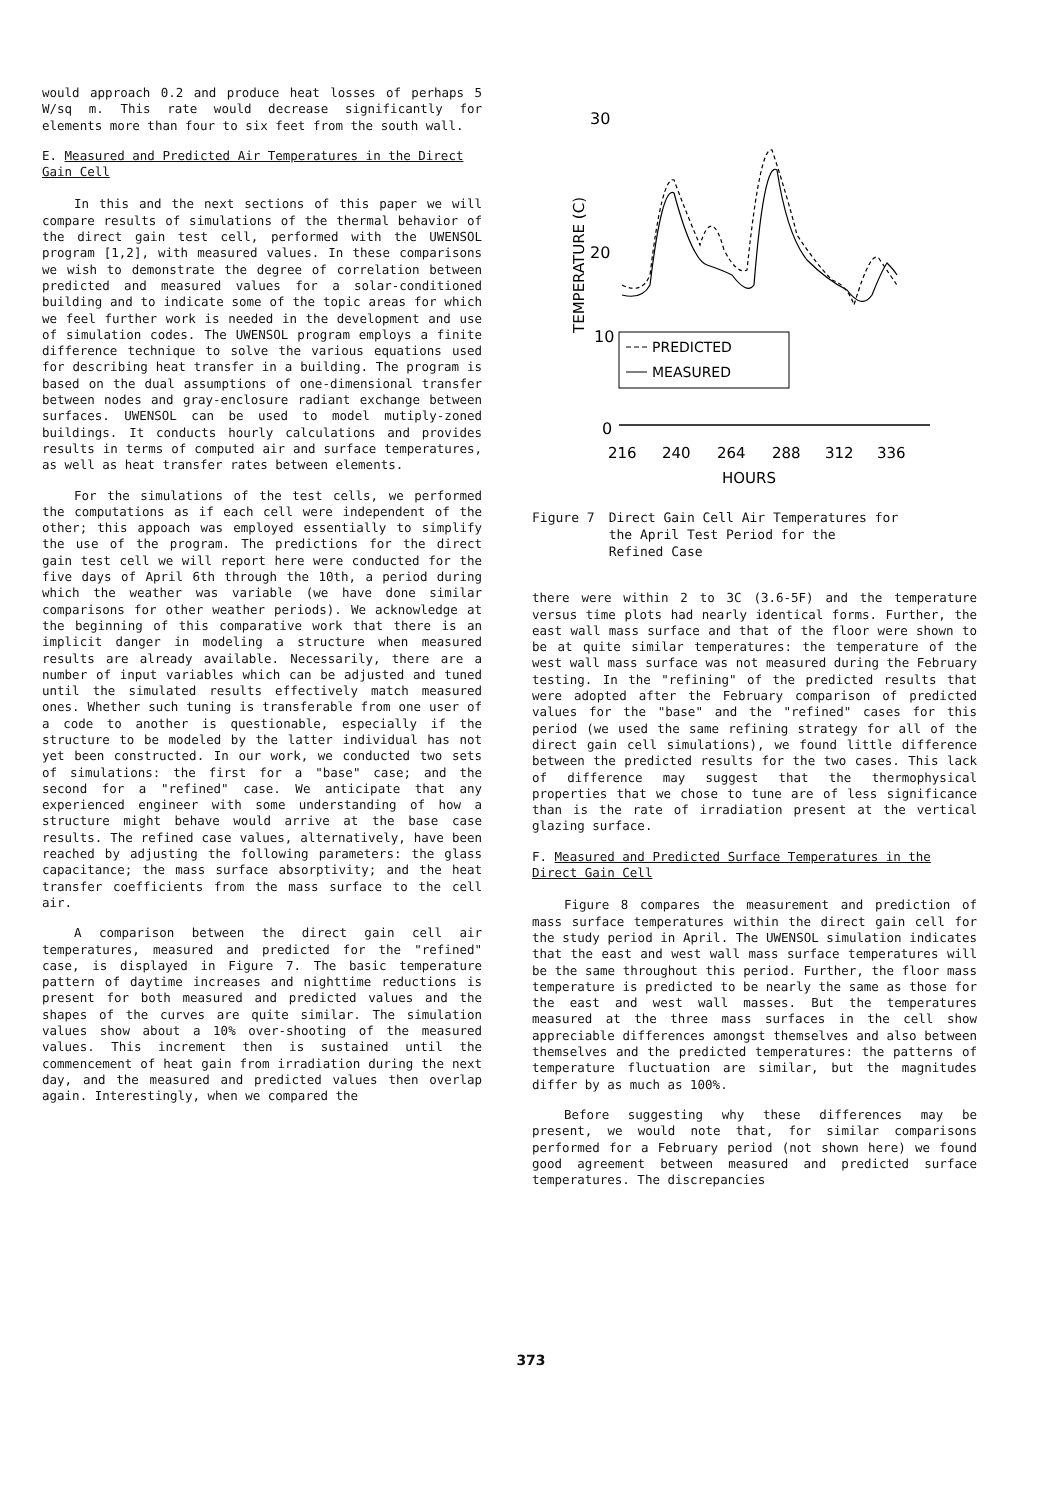would approach 0.2 and produce heat losses of perhaps 5 W/sq m. This rate would decrease significantly for elements more than four to six feet from the south wall.
E. Measured and Predicted Air Temperatures in the Direct Gain Cell
In this and the next sections of this paper we will compare results of simulations of the thermal behavior of the direct gain test cell, performed with the UWENSOL program [1,2], with measured values. In these comparisons we wish to demonstrate the degree of correlation between predicted and measured values for a solar-conditioned building and to indicate some of the topic areas for which we feel further work is needed in the development and use of simulation codes. The UWENSOL program employs a finite difference technique to solve the various equations used for describing heat transfer in a building. The program is based on the dual assumptions of one-dimensional transfer between nodes and gray-enclosure radiant exchange between surfaces. UWENSOL can be used to model mutiply-zoned buildings. It conducts hourly calculations and provides results in terms of computed air and surface temperatures, as well as heat transfer rates between elements.
For the simulations of the test cells, we performed the computations as if each cell were independent of the other; this appoach was employed essentially to simplify the use of the program. The predictions for the direct gain test cell we will report here were conducted for the five days of April 6th through the 10th, a period during which the weather was variable (we have done similar comparisons for other weather periods). We acknowledge at the beginning of this comparative work that there is an implicit danger in modeling a structure when measured results are already available. Necessarily, there are a number of input variables which can be adjusted and tuned until the simulated results effectively match measured ones. Whether such tuning is transferable from one user of a code to another is questionable, especially if the structure to be modeled by the latter individual has not yet been constructed. In our work, we conducted two sets of simulations: the first for a "base" case; and the second for a "refined" case. We anticipate that any experienced engineer with some understanding of how a structure might behave would arrive at the base case results. The refined case values, alternatively, have been reached by adjusting the following parameters: the glass capacitance; the mass surface absorptivity; and the heat transfer coefficients from the mass surface to the cell air.
A comparison between the direct gain cell air temperatures, measured and predicted for the "refined" case, is displayed in Figure 7. The basic temperature pattern of daytime increases and nighttime reductions is present for both measured and predicted values and the shapes of the curves are quite similar. The simulation values show about a 10% over-shooting of the measured values. This increment then is sustained until the commencement of heat gain from irradiation during the next day, and the measured and predicted values then overlap again. Interestingly, when we compared the
30
20
10
0
TEMPERATURE (C)
216
240
264
288
312
336
HOURS
PREDICTED
MEASURED
Figure 7 Direct Gain Cell Air Temperatures for
the April Test Period for the
Refined Case
there were within 2 to 3C (3.6-5F) and the temperature versus time plots had nearly identical forms. Further, the east wall mass surface and that of the floor were shown to be at quite similar temperatures: the temperature of the west wall mass surface was not measured during the February testing. In the "refining" of the predicted results that were adopted after the February comparison of predicted values for the "base" and the "refined" cases for this period (we used the same refining strategy for all of the direct gain cell simulations), we found little difference between the predicted results for the two cases. This lack of difference may suggest that the thermophysical properties that we chose to tune are of less significance than is the rate of irradiation present at the vertical glazing surface.
F. Measured and Predicted Surface Temperatures in the Direct Gain Cell
Figure 8 compares the measurement and prediction of mass surface temperatures within the direct gain cell for the study period in April. The UWENSOL simulation indicates that the east and west wall mass surface temperatures will be the same throughout this period. Further, the floor mass temperature is predicted to be nearly the same as those for the east and west wall masses. But the temperatures measured at the three mass surfaces in the cell show appreciable differences amongst themselves and also between themselves and the predicted temperatures: the patterns of temperature fluctuation are similar, but the magnitudes differ by as much as 100%.
Before suggesting why these differences may be present, we would note that, for similar comparisons performed for a February period (not shown here) we found good agreement between measured and predicted surface temperatures. The discrepancies
373